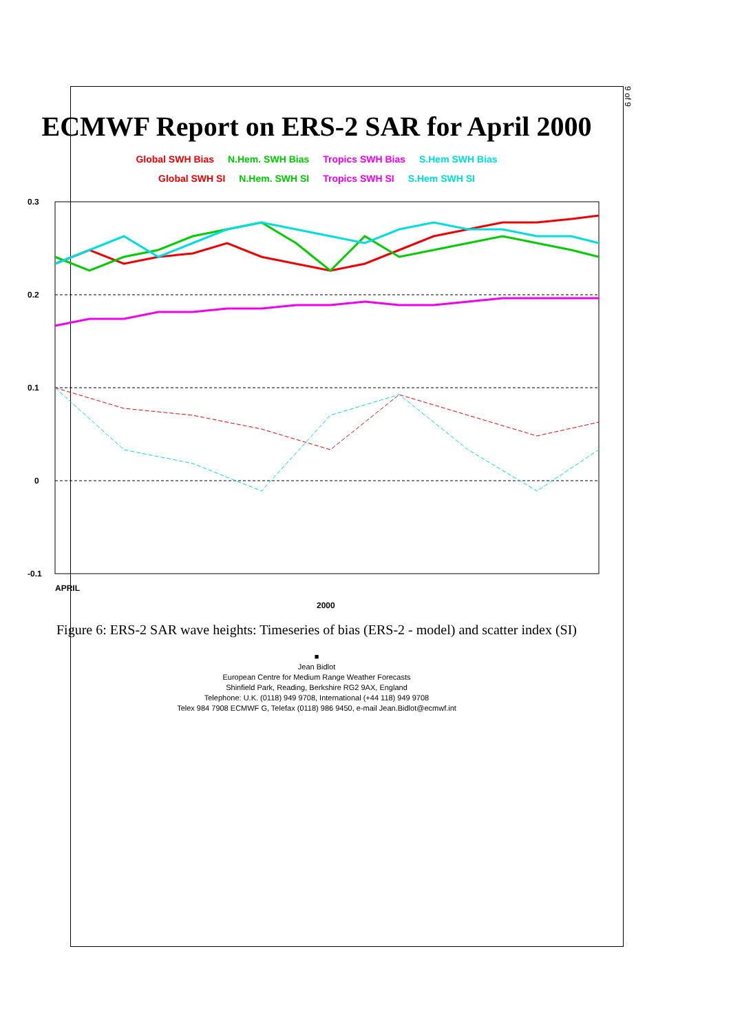9 of 9
ECMWF Report on ERS-2 SAR for April 2000
Global SWH Bias N.Hem. SWH Bias Tropics SWH Bias S.Hem SWH Bias
Global SWH SI N.Hem. SWH SI Tropics SWH SI S.Hem SWH SI
0.3
0.2
0.1
0
-0.1
APRIL
2000
Figure 6: ERS-2 SAR wave heights: Timeseries of bias (ERS-2 - model) and scatter index (SI)
■
Jean Bidlot
European Centre for Medium Range Weather Forecasts
Shinfield Park, Reading, Berkshire RG2 9AX, England
Telephone: U.K. (0118) 949 9708, International (+44 118) 949 9708
Telex 984 7908 ECMWF G, Telefax (0118) 986 9450, e-mail Jean.Bidlot@ecmwf.int